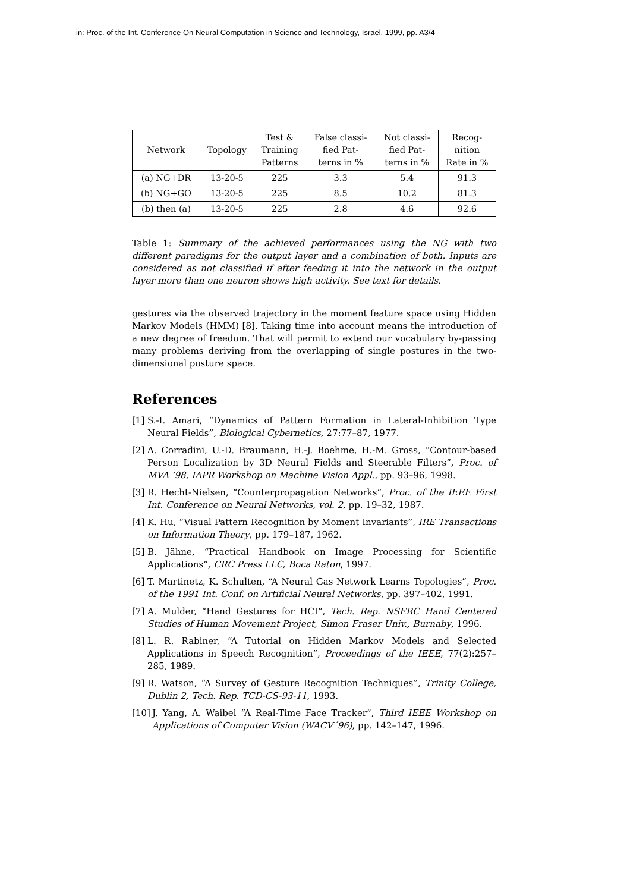in: Proc. of the Int. Conference On Neural Computation in Science and Technology, Israel, 1999, pp. A3/4
| Network | Topology | Test & Training Patterns | False classi- fied Pat- terns in % | Not classi- fied Pat- terns in % | Recog- nition Rate in % |
| (a) NG+DR | 13-20-5 | 225 | 3.3 | 5.4 | 91.3 |
| (b) NG+GO | 13-20-5 | 225 | 8.5 | 10.2 | 81.3 |
| (b) then (a) | 13-20-5 | 225 | 2.8 | 4.6 | 92.6 |
Table 1: Summary of the achieved performances using the NG with two different paradigms for the output layer and a combination of both. Inputs are considered as not classified if after feeding it into the network in the output layer more than one neuron shows high activity. See text for details.
gestures via the observed trajectory in the moment feature space using Hidden Markov Models (HMM) [8]. Taking time into account means the introduction of a new degree of freedom. That will permit to extend our vocabulary by-passing many problems deriving from the overlapping of single postures in the two-dimensional posture space.
References
[1] S.-I. Amari, “Dynamics of Pattern Formation in Lateral-Inhibition Type Neural Fields”, Biological Cybernetics, 27:77–87, 1977.
[2] A. Corradini, U.-D. Braumann, H.-J. Boehme, H.-M. Gross, “Contour-based Person Localization by 3D Neural Fields and Steerable Filters”, Proc. of MVA ’98, IAPR Workshop on Machine Vision Appl., pp. 93–96, 1998.
[3] R. Hecht-Nielsen, “Counterpropagation Networks”, Proc. of the IEEE First Int. Conference on Neural Networks, vol. 2, pp. 19–32, 1987.
[4] K. Hu, “Visual Pattern Recognition by Moment Invariants”, IRE Transactions on Information Theory, pp. 179–187, 1962.
[5] B. Jähne, “Practical Handbook on Image Processing for Scientific Applications”, CRC Press LLC, Boca Raton, 1997.
[6] T. Martinetz, K. Schulten, “A Neural Gas Network Learns Topologies”, Proc. of the 1991 Int. Conf. on Artificial Neural Networks, pp. 397–402, 1991.
[7] A. Mulder, “Hand Gestures for HCI”, Tech. Rep. NSERC Hand Centered Studies of Human Movement Project, Simon Fraser Univ., Burnaby, 1996.
[8] L. R. Rabiner, “A Tutorial on Hidden Markov Models and Selected Applications in Speech Recognition”, Proceedings of the IEEE, 77(2):257–285, 1989.
[9] R. Watson, “A Survey of Gesture Recognition Techniques”, Trinity College, Dublin 2, Tech. Rep. TCD-CS-93-11, 1993.
[10] J. Yang, A. Waibel “A Real-Time Face Tracker”, Third IEEE Workshop on Applications of Computer Vision (WACV´96), pp. 142–147, 1996.